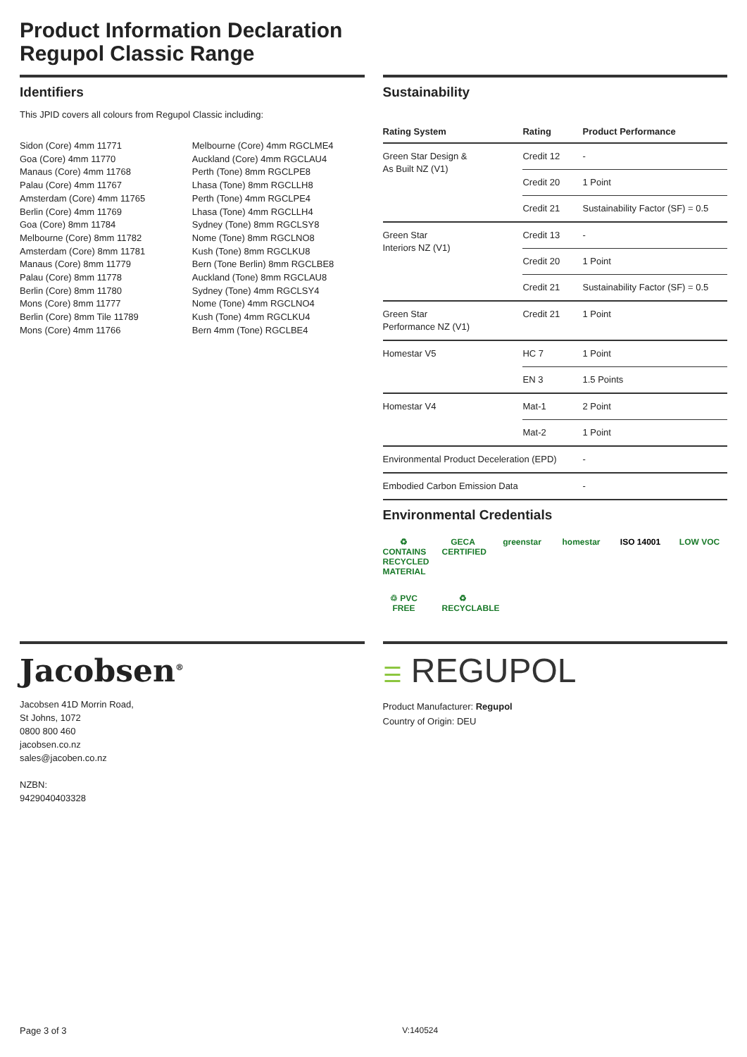Product Information Declaration
Regupol Classic Range
Identifiers
This JPID covers all colours from Regupol Classic including:
Sidon (Core) 4mm 11771
Goa (Core) 4mm 11770
Manaus (Core) 4mm 11768
Palau (Core) 4mm 11767
Amsterdam (Core) 4mm 11765
Berlin (Core) 4mm 11769
Goa (Core) 8mm 11784
Melbourne (Core) 8mm 11782
Amsterdam (Core) 8mm 11781
Manaus (Core) 8mm 11779
Palau (Core) 8mm 11778
Berlin (Core) 8mm 11780
Mons (Core) 8mm 11777
Berlin (Core) 8mm Tile 11789
Mons (Core) 4mm 11766
Melbourne (Core) 4mm RGCLME4
Auckland (Core) 4mm RGCLAU4
Perth (Tone) 8mm RGCLPE8
Lhasa (Tone) 8mm RGCLLH8
Perth (Tone) 4mm RGCLPE4
Lhasa (Tone) 4mm RGCLLH4
Sydney (Tone) 8mm RGCLSY8
Nome (Tone) 8mm RGCLNO8
Kush (Tone) 8mm RGCLKU8
Bern (Tone Berlin) 8mm RGCLBE8
Auckland (Tone) 8mm RGCLAU8
Sydney (Tone) 4mm RGCLSY4
Nome (Tone) 4mm RGCLNO4
Kush (Tone) 4mm RGCLKU4
Bern 4mm (Tone) RGCLBE4
Sustainability
| Rating System | Rating | Product Performance |
| --- | --- | --- |
| Green Star Design & As Built NZ (V1) | Credit 12 | - |
| | Credit 20 | 1 Point |
| | Credit 21 | Sustainability Factor (SF) = 0.5 |
| Green Star Interiors NZ (V1) | Credit 13 | - |
| | Credit 20 | 1 Point |
| | Credit 21 | Sustainability Factor (SF) = 0.5 |
| Green Star Performance NZ (V1) | Credit 21 | 1 Point |
| Homestar V5 | HC 7 | 1 Point |
| | EN 3 | 1.5 Points |
| Homestar V4 | Mat-1 | 2 Point |
| | Mat-2 | 1 Point |
| Environmental Product Deceleration (EPD) | | - |
| Embodied Carbon Emission Data | | - |
Environmental Credentials
♻ CONTAINS RECYCLED MATERIAL GECA CERTIFIED greenstar homestar ISO 14001 LOW VOC ♲ PVC FREE ♻ RECYCLABLE
Jacobsen<sup>®</sup>
Jacobsen 41D Morrin Road,
St Johns, 1072
0800 800 460
jacobsen.co.nz
sales@jacoben.co.nz
NZBN:
9429040403328
☰ REGUPOL
Product Manufacturer: Regupol
Country of Origin: DEU
Page 3 of 3 V:140524